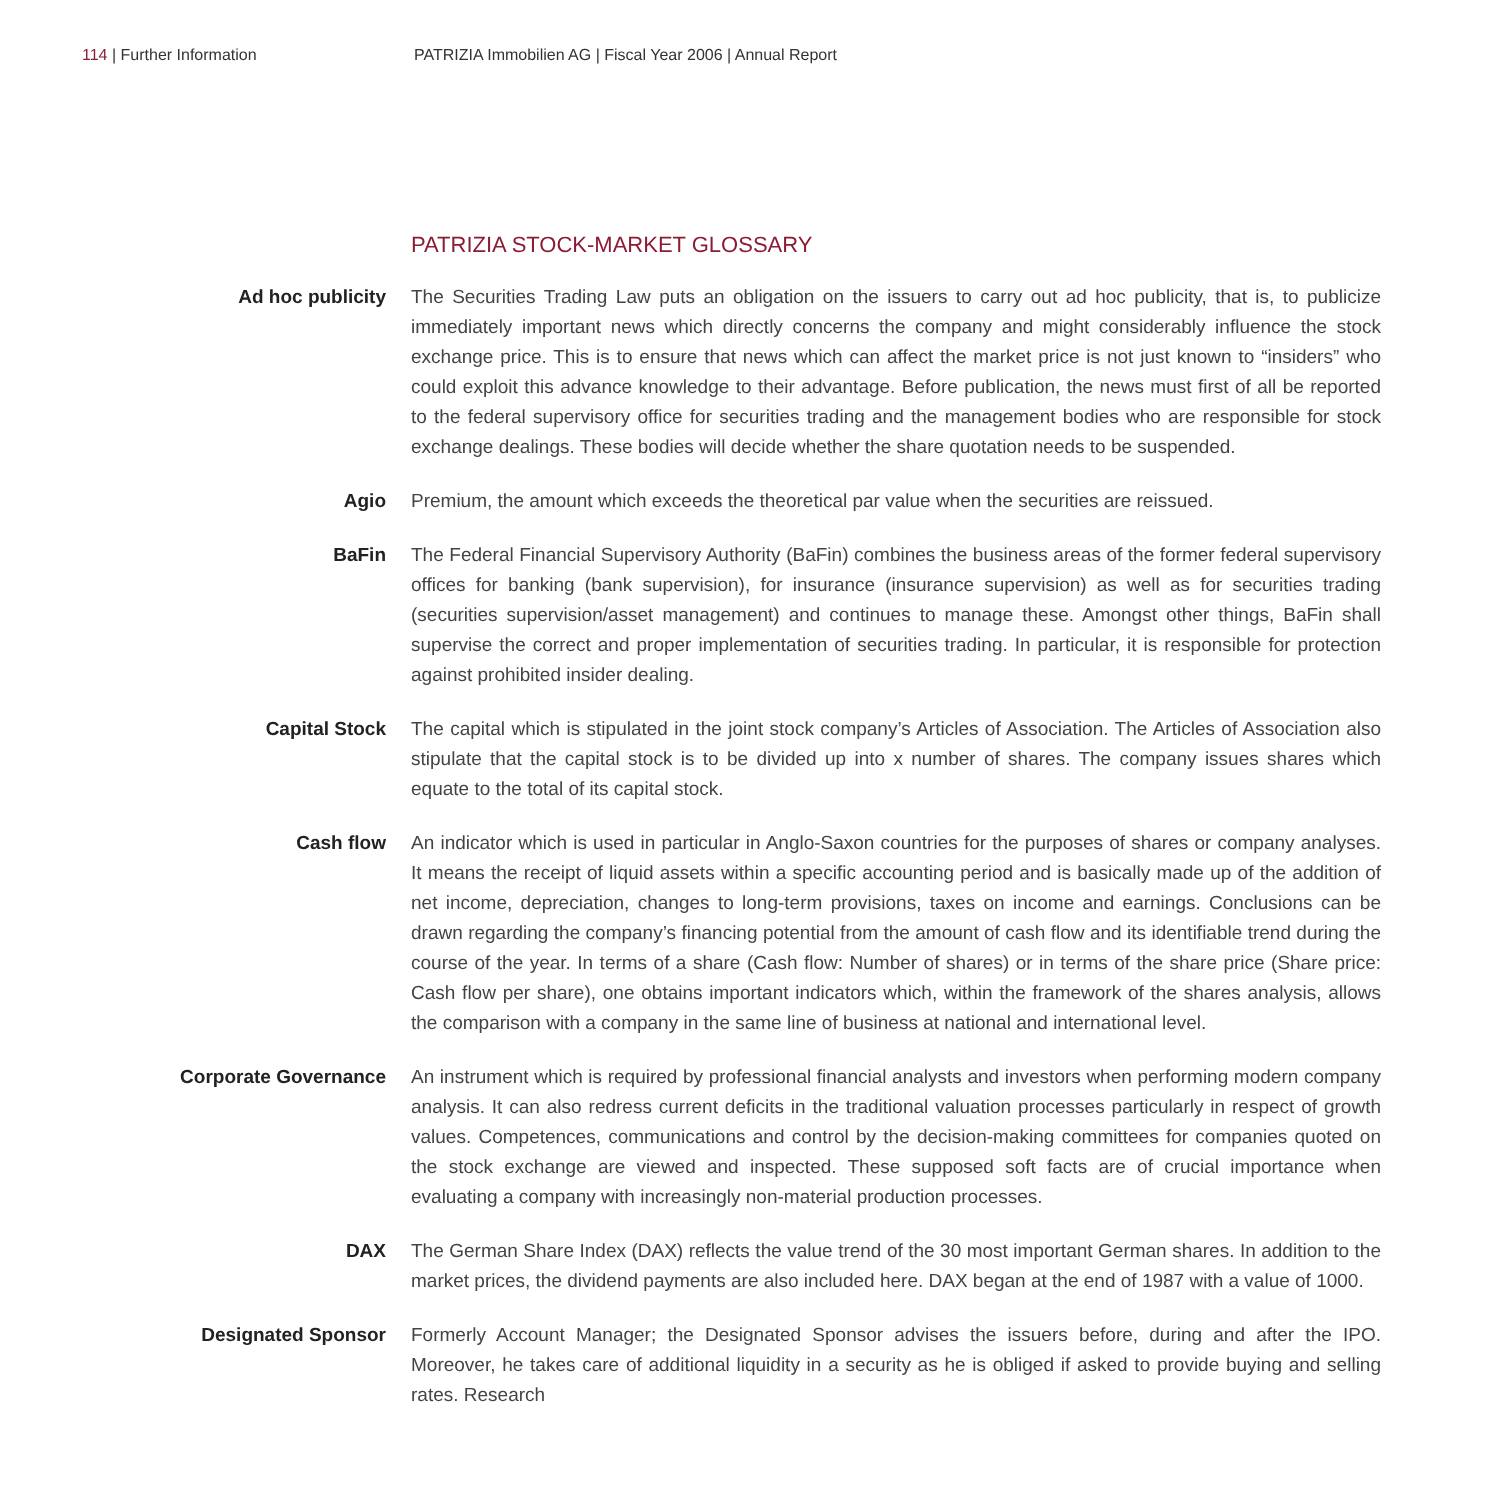114 | Further Information
PATRIZIA Immobilien AG | Fiscal Year 2006 | Annual Report
PATRIZIA STOCK-MARKET GLOSSARY
Ad hoc publicity The Securities Trading Law puts an obligation on the issuers to carry out ad hoc publicity, that is, to publicize immediately important news which directly concerns the company and might considerably influence the stock exchange price. This is to ensure that news which can affect the market price is not just known to “insiders” who could exploit this advance knowledge to their advantage. Before publication, the news must first of all be reported to the federal supervisory office for securities trading and the management bodies who are responsible for stock exchange dealings. These bodies will decide whether the share quotation needs to be suspended.
Agio Premium, the amount which exceeds the theoretical par value when the securities are reissued.
BaFin The Federal Financial Supervisory Authority (BaFin) combines the business areas of the former federal supervisory offices for banking (bank supervision), for insurance (insurance supervision) as well as for securities trading (securities supervision/asset management) and continues to manage these. Amongst other things, BaFin shall supervise the correct and proper implementation of securities trading. In particular, it is responsible for protection against prohibited insider dealing.
Capital Stock The capital which is stipulated in the joint stock company’s Articles of Association. The Articles of Association also stipulate that the capital stock is to be divided up into x number of shares. The company issues shares which equate to the total of its capital stock.
Cash flow An indicator which is used in particular in Anglo-Saxon countries for the purposes of shares or company analyses. It means the receipt of liquid assets within a specific accounting period and is basically made up of the addition of net income, depreciation, changes to long-term provisions, taxes on income and earnings. Conclusions can be drawn regarding the company’s financing potential from the amount of cash flow and its identifiable trend during the course of the year. In terms of a share (Cash flow: Number of shares) or in terms of the share price (Share price: Cash flow per share), one obtains important indicators which, within the framework of the shares analysis, allows the comparison with a company in the same line of business at national and international level.
Corporate Governance An instrument which is required by professional financial analysts and investors when performing modern company analysis. It can also redress current deficits in the traditional valuation processes particularly in respect of growth values. Competences, communications and control by the decision-making committees for companies quoted on the stock exchange are viewed and inspected. These supposed soft facts are of crucial importance when evaluating a company with increasingly non-material production processes.
DAX The German Share Index (DAX) reflects the value trend of the 30 most important German shares. In addition to the market prices, the dividend payments are also included here. DAX began at the end of 1987 with a value of 1000.
Designated Sponsor Formerly Account Manager; the Designated Sponsor advises the issuers before, during and after the IPO. Moreover, he takes care of additional liquidity in a security as he is obliged if asked to provide buying and selling rates. Research